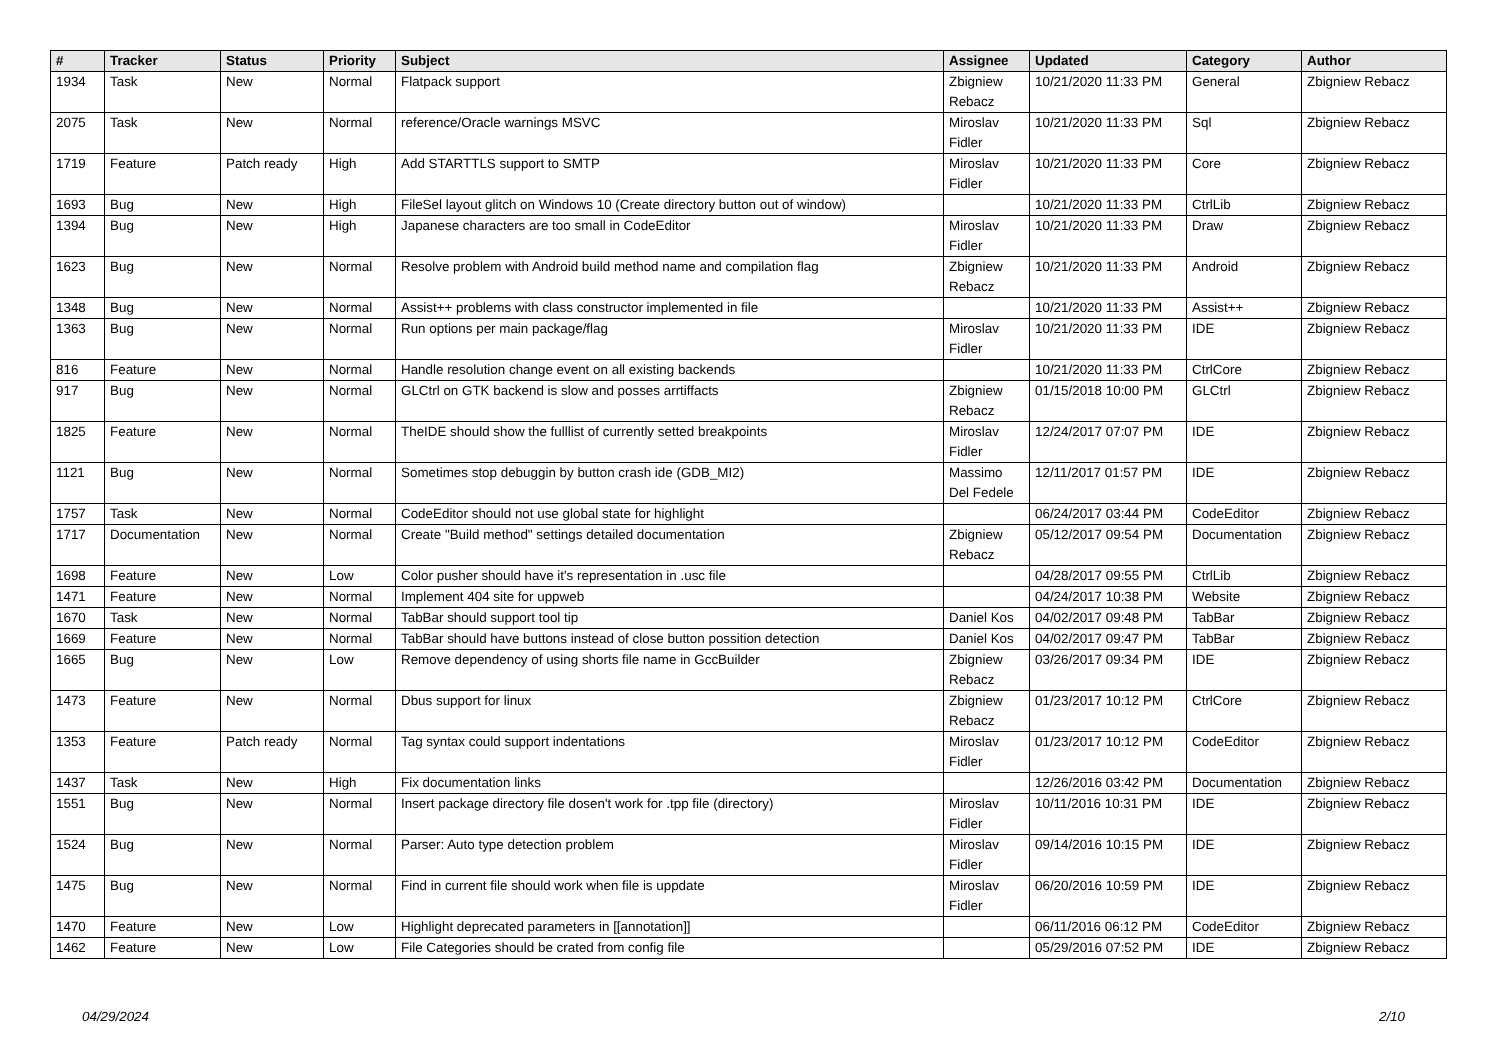| # | Tracker | Status | Priority | Subject | Assignee | Updated | Category | Author |
| --- | --- | --- | --- | --- | --- | --- | --- | --- |
| 1934 | Task | New | Normal | Flatpack support | Zbigniew Rebacz | 10/21/2020 11:33 PM | General | Zbigniew Rebacz |
| 2075 | Task | New | Normal | reference/Oracle warnings MSVC | Miroslav Fidler | 10/21/2020 11:33 PM | Sql | Zbigniew Rebacz |
| 1719 | Feature | Patch ready | High | Add STARTTLS support to SMTP | Miroslav Fidler | 10/21/2020 11:33 PM | Core | Zbigniew Rebacz |
| 1693 | Bug | New | High | FileSel layout glitch on Windows 10 (Create directory button out of window) | | 10/21/2020 11:33 PM | CtrlLib | Zbigniew Rebacz |
| 1394 | Bug | New | High | Japanese characters are too small in CodeEditor | Miroslav Fidler | 10/21/2020 11:33 PM | Draw | Zbigniew Rebacz |
| 1623 | Bug | New | Normal | Resolve problem with Android build method name and compilation flag | Zbigniew Rebacz | 10/21/2020 11:33 PM | Android | Zbigniew Rebacz |
| 1348 | Bug | New | Normal | Assist++ problems with class constructor implemented in file | | 10/21/2020 11:33 PM | Assist++ | Zbigniew Rebacz |
| 1363 | Bug | New | Normal | Run options per main package/flag | Miroslav Fidler | 10/21/2020 11:33 PM | IDE | Zbigniew Rebacz |
| 816 | Feature | New | Normal | Handle resolution change event on all existing backends | | 10/21/2020 11:33 PM | CtrlCore | Zbigniew Rebacz |
| 917 | Bug | New | Normal | GLCtrl on GTK backend is slow and posses arrtiffacts | Zbigniew Rebacz | 01/15/2018 10:00 PM | GLCtrl | Zbigniew Rebacz |
| 1825 | Feature | New | Normal | TheIDE should show the fulllist of currently setted breakpoints | Miroslav Fidler | 12/24/2017 07:07 PM | IDE | Zbigniew Rebacz |
| 1121 | Bug | New | Normal | Sometimes stop debuggin by button crash ide (GDB_MI2) | Massimo Del Fedele | 12/11/2017 01:57 PM | IDE | Zbigniew Rebacz |
| 1757 | Task | New | Normal | CodeEditor should not use global state for highlight | | 06/24/2017 03:44 PM | CodeEditor | Zbigniew Rebacz |
| 1717 | Documentation | New | Normal | Create "Build method" settings detailed documentation | Zbigniew Rebacz | 05/12/2017 09:54 PM | Documentation | Zbigniew Rebacz |
| 1698 | Feature | New | Low | Color pusher should have it's representation in .usc file | | 04/28/2017 09:55 PM | CtrlLib | Zbigniew Rebacz |
| 1471 | Feature | New | Normal | Implement 404 site for uppweb | | 04/24/2017 10:38 PM | Website | Zbigniew Rebacz |
| 1670 | Task | New | Normal | TabBar should support tool tip | Daniel Kos | 04/02/2017 09:48 PM | TabBar | Zbigniew Rebacz |
| 1669 | Feature | New | Normal | TabBar should have buttons instead of close button possition detection | Daniel Kos | 04/02/2017 09:47 PM | TabBar | Zbigniew Rebacz |
| 1665 | Bug | New | Low | Remove dependency of using shorts file name in GccBuilder | Zbigniew Rebacz | 03/26/2017 09:34 PM | IDE | Zbigniew Rebacz |
| 1473 | Feature | New | Normal | Dbus support for linux | Zbigniew Rebacz | 01/23/2017 10:12 PM | CtrlCore | Zbigniew Rebacz |
| 1353 | Feature | Patch ready | Normal | Tag syntax could support indentations | Miroslav Fidler | 01/23/2017 10:12 PM | CodeEditor | Zbigniew Rebacz |
| 1437 | Task | New | High | Fix documentation links | | 12/26/2016 03:42 PM | Documentation | Zbigniew Rebacz |
| 1551 | Bug | New | Normal | Insert package directory file dosen't work for .tpp file (directory) | Miroslav Fidler | 10/11/2016 10:31 PM | IDE | Zbigniew Rebacz |
| 1524 | Bug | New | Normal | Parser: Auto type detection problem | Miroslav Fidler | 09/14/2016 10:15 PM | IDE | Zbigniew Rebacz |
| 1475 | Bug | New | Normal | Find in current file should work when file is uppdate | Miroslav Fidler | 06/20/2016 10:59 PM | IDE | Zbigniew Rebacz |
| 1470 | Feature | New | Low | Highlight deprecated parameters in [[annotation]] | | 06/11/2016 06:12 PM | CodeEditor | Zbigniew Rebacz |
| 1462 | Feature | New | Low | File Categories should be crated from config file | | 05/29/2016 07:52 PM | IDE | Zbigniew Rebacz |
04/29/2024 2/10